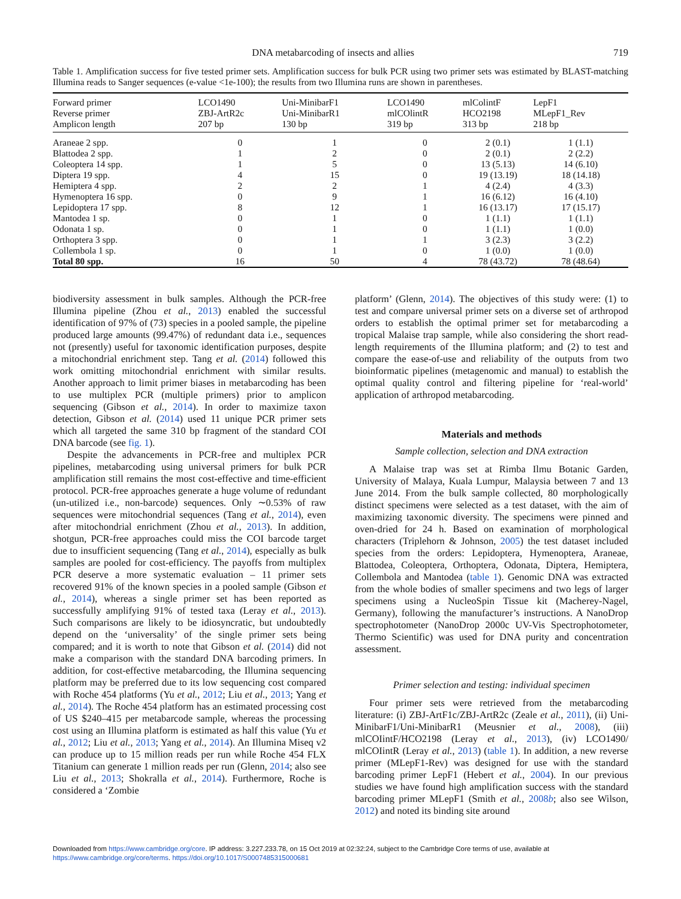DNA metabarcoding of insects and allies 719
Table 1. Amplification success for five tested primer sets. Amplification success for bulk PCR using two primer sets was estimated by BLAST-matching Illumina reads to Sanger sequences (e-value <1e-100); the results from two Illumina runs are shown in parentheses.
| Forward primer | LCO1490 | Uni-MinibarF1 | LCO1490 | mlColintF | LepF1 |
| --- | --- | --- | --- | --- | --- |
| Reverse primer | ZBJ-ArtR2c | Uni-MinibarR1 | mlCOlintR | HCO2198 | MLepF1_Rev |
| Amplicon length | 207 bp | 130 bp | 319 bp | 313 bp | 218 bp |
| Araneae 2 spp. | 0 | 1 | 0 | 2 (0.1) | 1 (1.1) |
| Blattodea 2 spp. | 1 | 2 | 0 | 2 (0.1) | 2 (2.2) |
| Coleoptera 14 spp. | 1 | 5 | 0 | 13 (5.13) | 14 (6.10) |
| Diptera 19 spp. | 4 | 15 | 0 | 19 (13.19) | 18 (14.18) |
| Hemiptera 4 spp. | 2 | 2 | 1 | 4 (2.4) | 4 (3.3) |
| Hymenoptera 16 spp. | 0 | 9 | 1 | 16 (6.12) | 16 (4.10) |
| Lepidoptera 17 spp. | 8 | 12 | 1 | 16 (13.17) | 17 (15.17) |
| Mantodea 1 sp. | 0 | 1 | 0 | 1 (1.1) | 1 (1.1) |
| Odonata 1 sp. | 0 | 1 | 0 | 1 (1.1) | 1 (0.0) |
| Orthoptera 3 spp. | 0 | 1 | 1 | 3 (2.3) | 3 (2.2) |
| Collembola 1 sp. | 0 | 1 | 0 | 1 (0.0) | 1 (0.0) |
| Total 80 spp. | 16 | 50 | 4 | 78 (43.72) | 78 (48.64) |
biodiversity assessment in bulk samples. Although the PCR-free Illumina pipeline (Zhou et al., 2013) enabled the successful identification of 97% of (73) species in a pooled sample, the pipeline produced large amounts (99.47%) of redundant data i.e., sequences not (presently) useful for taxonomic identification purposes, despite a mitochondrial enrichment step. Tang et al. (2014) followed this work omitting mitochondrial enrichment with similar results. Another approach to limit primer biases in metabarcoding has been to use multiplex PCR (multiple primers) prior to amplicon sequencing (Gibson et al., 2014). In order to maximize taxon detection, Gibson et al. (2014) used 11 unique PCR primer sets which all targeted the same 310 bp fragment of the standard COI DNA barcode (see fig. 1).
Despite the advancements in PCR-free and multiplex PCR pipelines, metabarcoding using universal primers for bulk PCR amplification still remains the most cost-effective and time-efficient protocol. PCR-free approaches generate a huge volume of redundant (un-utilized i.e., non-barcode) sequences. Only ∼0.53% of raw sequences were mitochondrial sequences (Tang et al., 2014), even after mitochondrial enrichment (Zhou et al., 2013). In addition, shotgun, PCR-free approaches could miss the COI barcode target due to insufficient sequencing (Tang et al., 2014), especially as bulk samples are pooled for cost-efficiency. The payoffs from multiplex PCR deserve a more systematic evaluation – 11 primer sets recovered 91% of the known species in a pooled sample (Gibson et al., 2014), whereas a single primer set has been reported as successfully amplifying 91% of tested taxa (Leray et al., 2013). Such comparisons are likely to be idiosyncratic, but undoubtedly depend on the ‘universality’ of the single primer sets being compared; and it is worth to note that Gibson et al. (2014) did not make a comparison with the standard DNA barcoding primers. In addition, for cost-effective metabarcoding, the Illumina sequencing platform may be preferred due to its low sequencing cost compared with Roche 454 platforms (Yu et al., 2012; Liu et al., 2013; Yang et al., 2014). The Roche 454 platform has an estimated processing cost of US $240–415 per metabarcode sample, whereas the processing cost using an Illumina platform is estimated as half this value (Yu et al., 2012; Liu et al., 2013; Yang et al., 2014). An Illumina Miseq v2 can produce up to 15 million reads per run while Roche 454 FLX Titanium can generate 1 million reads per run (Glenn, 2014; also see Liu et al., 2013; Shokralla et al., 2014). Furthermore, Roche is considered a ‘Zombie
platform’ (Glenn, 2014). The objectives of this study were: (1) to test and compare universal primer sets on a diverse set of arthropod orders to establish the optimal primer set for metabarcoding a tropical Malaise trap sample, while also considering the short read-length requirements of the Illumina platform; and (2) to test and compare the ease-of-use and reliability of the outputs from two bioinformatic pipelines (metagenomic and manual) to establish the optimal quality control and filtering pipeline for ‘real-world’ application of arthropod metabarcoding.
Materials and methods
Sample collection, selection and DNA extraction
A Malaise trap was set at Rimba Ilmu Botanic Garden, University of Malaya, Kuala Lumpur, Malaysia between 7 and 13 June 2014. From the bulk sample collected, 80 morphologically distinct specimens were selected as a test dataset, with the aim of maximizing taxonomic diversity. The specimens were pinned and oven-dried for 24 h. Based on examination of morphological characters (Triplehorn & Johnson, 2005) the test dataset included species from the orders: Lepidoptera, Hymenoptera, Araneae, Blattodea, Coleoptera, Orthoptera, Odonata, Diptera, Hemiptera, Collembola and Mantodea (table 1). Genomic DNA was extracted from the whole bodies of smaller specimens and two legs of larger specimens using a NucleoSpin Tissue kit (Macherey-Nagel, Germany), following the manufacturer’s instructions. A NanoDrop spectrophotometer (NanoDrop 2000c UV-Vis Spectrophotometer, Thermo Scientific) was used for DNA purity and concentration assessment.
Primer selection and testing: individual specimen
Four primer sets were retrieved from the metabarcoding literature: (i) ZBJ-ArtF1c/ZBJ-ArtR2c (Zeale et al., 2011), (ii) Uni-MinibarF1/Uni-MinibarR1 (Meusnier et al., 2008), (iii) mlCOIintF/HCO2198 (Leray et al., 2013), (iv) LCO1490/ mlCOIintR (Leray et al., 2013) (table 1). In addition, a new reverse primer (MLepF1-Rev) was designed for use with the standard barcoding primer LepF1 (Hebert et al., 2004). In our previous studies we have found high amplification success with the standard barcoding primer MLepF1 (Smith et al., 2008b; also see Wilson, 2012) and noted its binding site around
Downloaded from https://www.cambridge.org/core. IP address: 3.227.233.78, on 15 Oct 2019 at 02:32:24, subject to the Cambridge Core terms of use, available at
https://www.cambridge.org/core/terms. https://doi.org/10.1017/S0007485315000681